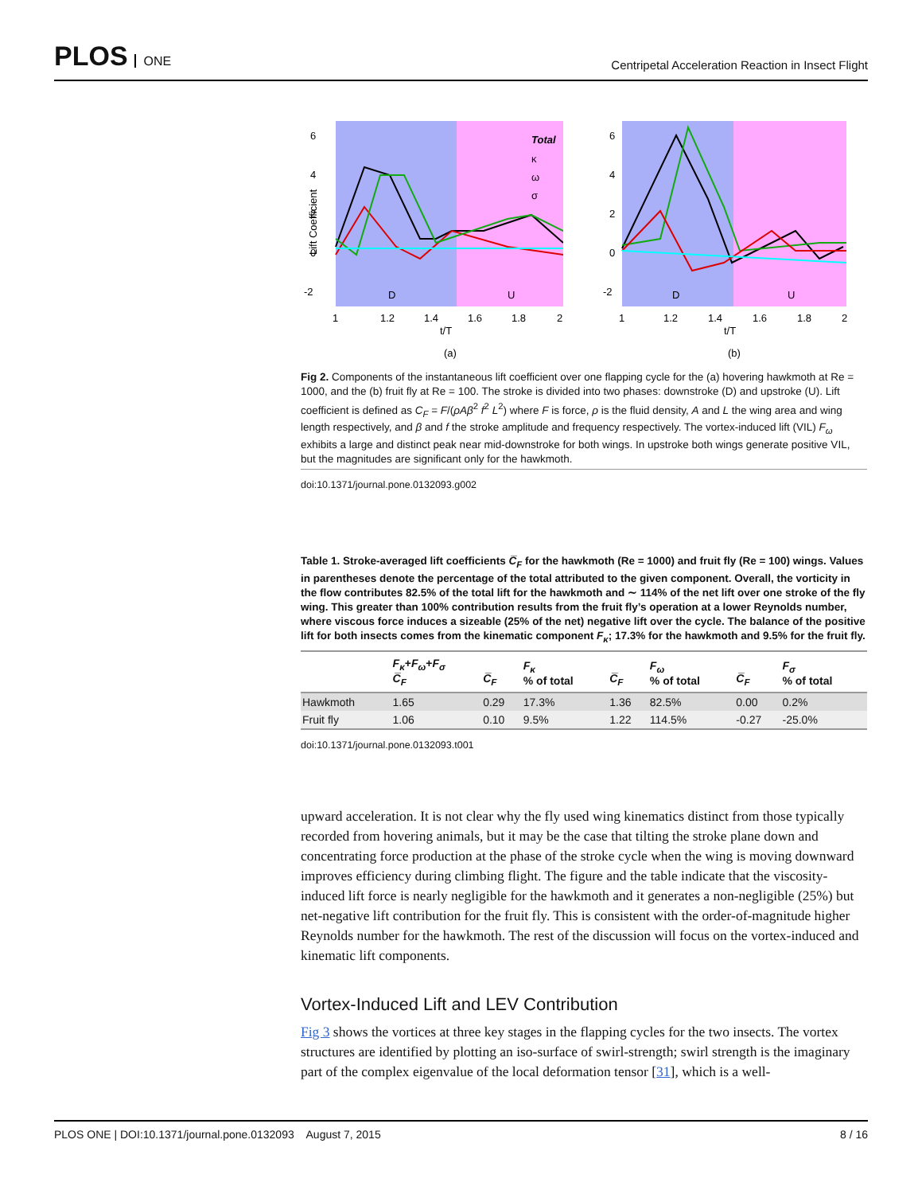PLOS ONE
Centripetal Acceleration Reaction in Insect Flight
6
4
2
0
-2
Lift Coefficient
Total
κ
ω
σ
D
U
1
1.2
1.4
1.6
1.8
2
t/T
(a)
6
4
2
0
-2
D
U
1
1.2
1.4
1.6
1.8
2
t/T
(b)
Fig 2. Components of the instantaneous lift coefficient over one flapping cycle for the (a) hovering hawkmoth at Re = 1000, and the (b) fruit fly at Re = 100. The stroke is divided into two phases: downstroke (D) and upstroke (U). Lift coefficient is defined as C<sub>F</sub> = F/(ρAβ<sup>2</sup> f<sup>2</sup> L<sup>2</sup>) where F is force, ρ is the fluid density, A and L the wing area and wing length respectively, and β and f the stroke amplitude and frequency respectively. The vortex-induced lift (VIL) F<sub>ω</sub> exhibits a large and distinct peak near mid-downstroke for both wings. In upstroke both wings generate positive VIL, but the magnitudes are significant only for the hawkmoth.
doi:10.1371/journal.pone.0132093.g002
Table 1. Stroke-averaged lift coefficients C̅<sub>F</sub> for the hawkmoth (Re = 1000) and fruit fly (Re = 100) wings. Values in parentheses denote the percentage of the total attributed to the given component. Overall, the vorticity in the flow contributes 82.5% of the total lift for the hawkmoth and ∼ 114% of the net lift over one stroke of the fly wing. This greater than 100% contribution results from the fruit fly’s operation at a lower Reynolds number, where viscous force induces a sizeable (25% of the net) negative lift over the cycle. The balance of the positive lift for both insects comes from the kinematic component F<sub>κ</sub>; 17.3% for the hawkmoth and 9.5% for the fruit fly.
| | F<sub>κ</sub> + F<sub>ω</sub> + F<sub>σ</sub> C̅<sub>F</sub> | C̅<sub>F</sub> | F<sub>κ</sub> % of total | C̅<sub>F</sub> | F<sub>ω</sub> % of total | C̅<sub>F</sub> | F<sub>σ</sub> % of total |
| --- | --- | --- | --- | --- | --- | --- | --- |
| Hawkmoth | 1.65 | 0.29 | 17.3% | 1.36 | 82.5% | 0.00 | 0.2% |
| Fruit fly | 1.06 | 0.10 | 9.5% | 1.22 | 114.5% | -0.27 | -25.0% |
doi:10.1371/journal.pone.0132093.t001
upward acceleration. It is not clear why the fly used wing kinematics distinct from those typically recorded from hovering animals, but it may be the case that tilting the stroke plane down and concentrating force production at the phase of the stroke cycle when the wing is moving downward improves efficiency during climbing flight. The figure and the table indicate that the viscosity-induced lift force is nearly negligible for the hawkmoth and it generates a non-negligible (25%) but net-negative lift contribution for the fruit fly. This is consistent with the order-of-magnitude higher Reynolds number for the hawkmoth. The rest of the discussion will focus on the vortex-induced and kinematic lift components.
Vortex-Induced Lift and LEV Contribution
Fig 3 shows the vortices at three key stages in the flapping cycles for the two insects. The vortex structures are identified by plotting an iso-surface of swirl-strength; swirl strength is the imaginary part of the complex eigenvalue of the local deformation tensor [31], which is a well-
PLOS ONE | DOI:10.1371/journal.pone.0132093 August 7, 2015 8 / 16